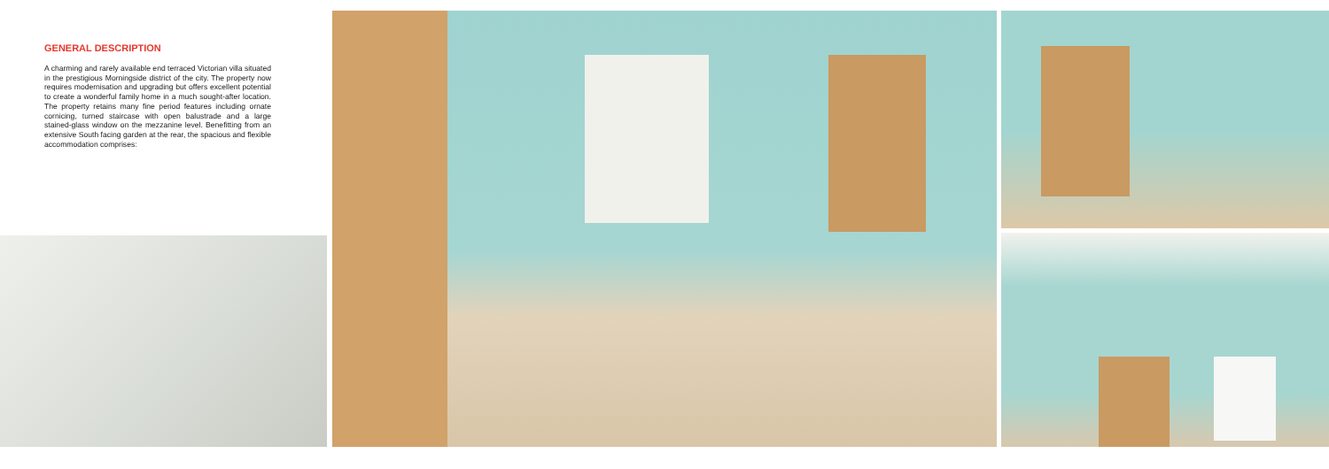GENERAL DESCRIPTION
A charming and rarely available end terraced Victorian villa situated in the prestigious Morningside district of the city. The property now requires modernisation and upgrading but offers excellent potential to create a wonderful family home in a much sought-after location. The property retains many fine period features including ornate cornicing, turned staircase with open balustrade and a large stained-glass window on the mezzanine level. Benefitting from an extensive South facing garden at the rear, the spacious and flexible accommodation comprises: